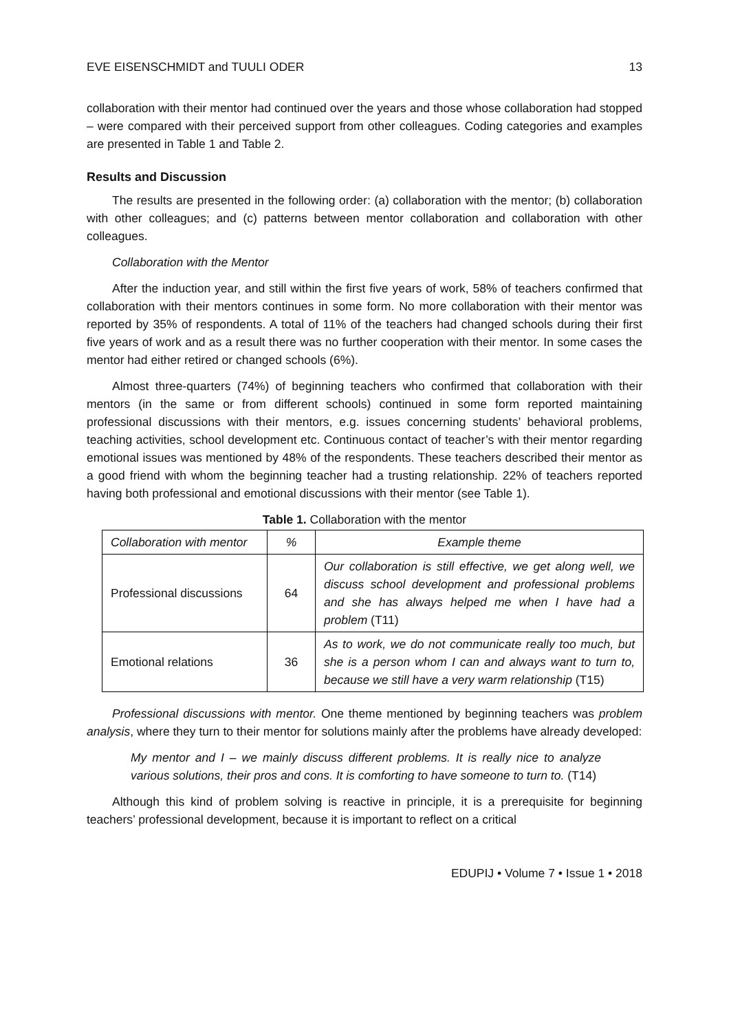EVE EISENSCHMIDT and TUULI ODER 13
collaboration with their mentor had continued over the years and those whose collaboration had stopped – were compared with their perceived support from other colleagues. Coding categories and examples are presented in Table 1 and Table 2.
Results and Discussion
The results are presented in the following order: (a) collaboration with the mentor; (b) collaboration with other colleagues; and (c) patterns between mentor collaboration and collaboration with other colleagues.
Collaboration with the Mentor
After the induction year, and still within the first five years of work, 58% of teachers confirmed that collaboration with their mentors continues in some form. No more collaboration with their mentor was reported by 35% of respondents. A total of 11% of the teachers had changed schools during their first five years of work and as a result there was no further cooperation with their mentor. In some cases the mentor had either retired or changed schools (6%).
Almost three-quarters (74%) of beginning teachers who confirmed that collaboration with their mentors (in the same or from different schools) continued in some form reported maintaining professional discussions with their mentors, e.g. issues concerning students’ behavioral problems, teaching activities, school development etc. Continuous contact of teacher’s with their mentor regarding emotional issues was mentioned by 48% of the respondents. These teachers described their mentor as a good friend with whom the beginning teacher had a trusting relationship. 22% of teachers reported having both professional and emotional discussions with their mentor (see Table 1).
Table 1. Collaboration with the mentor
| Collaboration with mentor | % | Example theme |
| --- | --- | --- |
| Professional discussions | 64 | Our collaboration is still effective, we get along well, we discuss school development and professional problems and she has always helped me when I have had a problem (T11) |
| Emotional relations | 36 | As to work, we do not communicate really too much, but she is a person whom I can and always want to turn to, because we still have a very warm relationship (T15) |
Professional discussions with mentor. One theme mentioned by beginning teachers was problem analysis, where they turn to their mentor for solutions mainly after the problems have already developed:
My mentor and I – we mainly discuss different problems. It is really nice to analyze various solutions, their pros and cons. It is comforting to have someone to turn to. (T14)
Although this kind of problem solving is reactive in principle, it is a prerequisite for beginning teachers’ professional development, because it is important to reflect on a critical
EDUPIJ • Volume 7 • Issue 1 • 2018